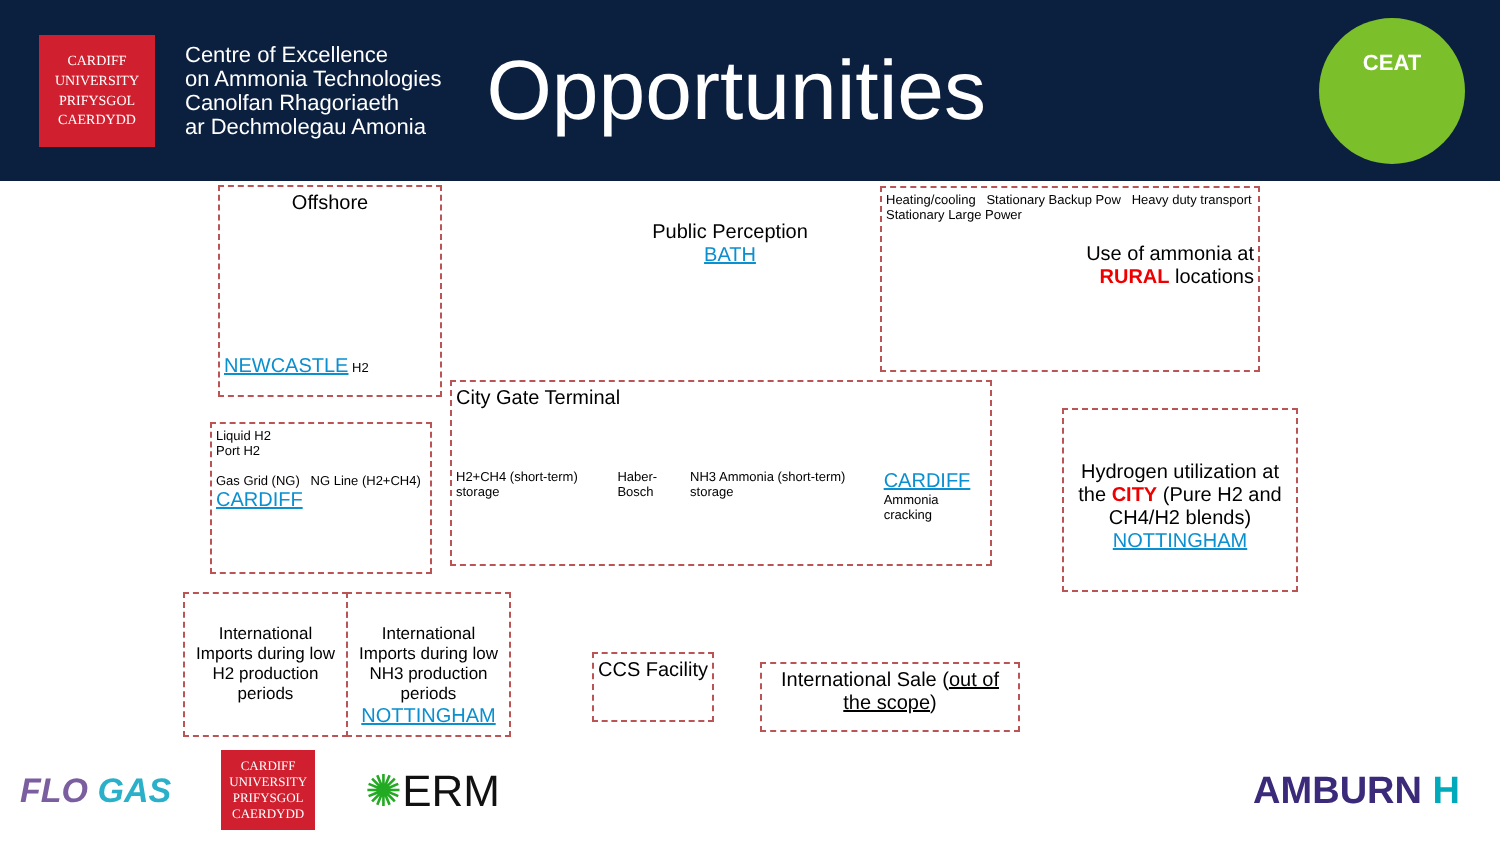CARDIFF
UNIVERSITY
PRIFYSGOL
CAERDYDD
Centre of Excellence
on Ammonia Technologies
Canolfan Rhagoriaeth
ar Dechmolegau Amonia
Opportunities
CEAT
Offshore
NEWCASTLE H2
Liquid H2
Port H2
Gas Grid (NG) NG Line (H2+CH4)
CARDIFF
Public Perception
BATH
Heating/cooling Stationary Backup Pow Heavy duty transport
Stationary Large Power
Use of ammonia at
RURAL locations
City Gate Terminal
H2+CH4 (short-term) storage Haber-Bosch NH3 Ammonia (short-term) storage CARDIFF
Ammonia cracking
Hydrogen utilization at the CITY (Pure H2 and CH4/H2 blends)
NOTTINGHAM
International Imports during low H2 production periods
International Imports during low NH3 production periods
NOTTINGHAM
CCS Facility
International Sale (out of the scope)
FLO GAS
CARDIFF
UNIVERSITY
PRIFYSGOL
CAERDYDD
✺ERM
AMBURN H